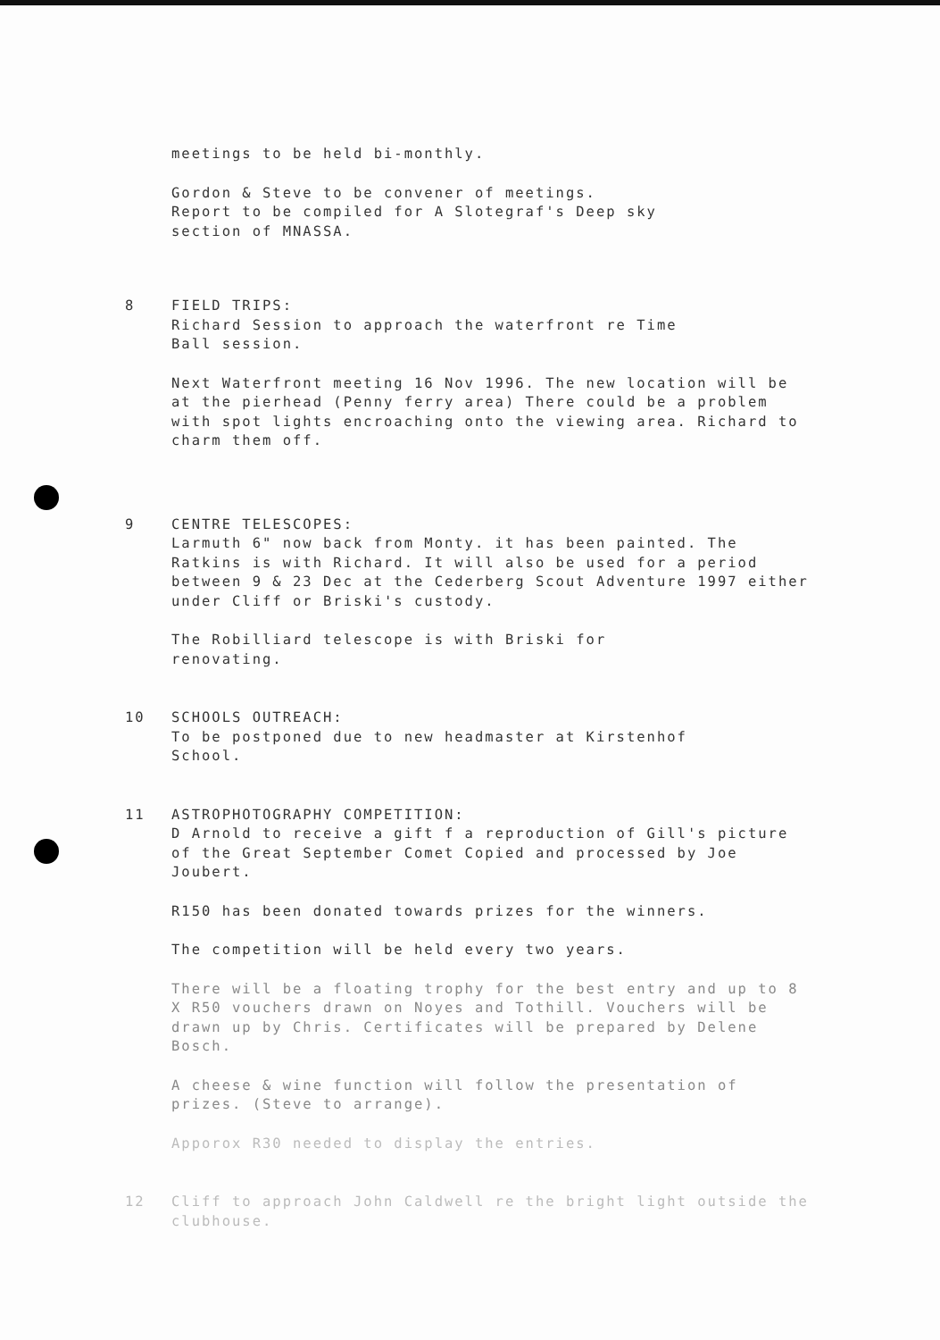meetings to be held bi-monthly.
Gordon & Steve to be convener of meetings.
Report to be compiled for A Slotegraf's Deep sky
section of MNASSA.
8 FIELD TRIPS:
Richard Session to approach the waterfront re Time
Ball session.
Next Waterfront meeting 16 Nov 1996. The new location will be at the pierhead (Penny ferry area) There could be a problem with spot lights encroaching onto the viewing area. Richard to charm them off.
9 CENTRE TELESCOPES:
Larmuth 6" now back from Monty. it has been painted. The Ratkins is with Richard. It will also be used for a period between 9 & 23 Dec at the Cederberg Scout Adventure 1997 either under Cliff or Briski's custody.
The Robilliard telescope is with Briski for
renovating.
10 SCHOOLS OUTREACH:
To be postponed due to new headmaster at Kirstenhof
School.
11 ASTROPHOTOGRAPHY COMPETITION:
D Arnold to receive a gift f a reproduction of Gill's picture of the Great September Comet Copied and processed by Joe Joubert.
R150 has been donated towards prizes for the winners.
The competition will be held every two years.
There will be a floating trophy for the best entry and up to 8 X R50 vouchers drawn on Noyes and Tothill. Vouchers will be drawn up by Chris. Certificates will be prepared by Delene Bosch.
A cheese & wine function will follow the presentation of prizes. (Steve to arrange).
Apporox R30 needed to display the entries.
12 Cliff to approach John Caldwell re the bright light outside the clubhouse.